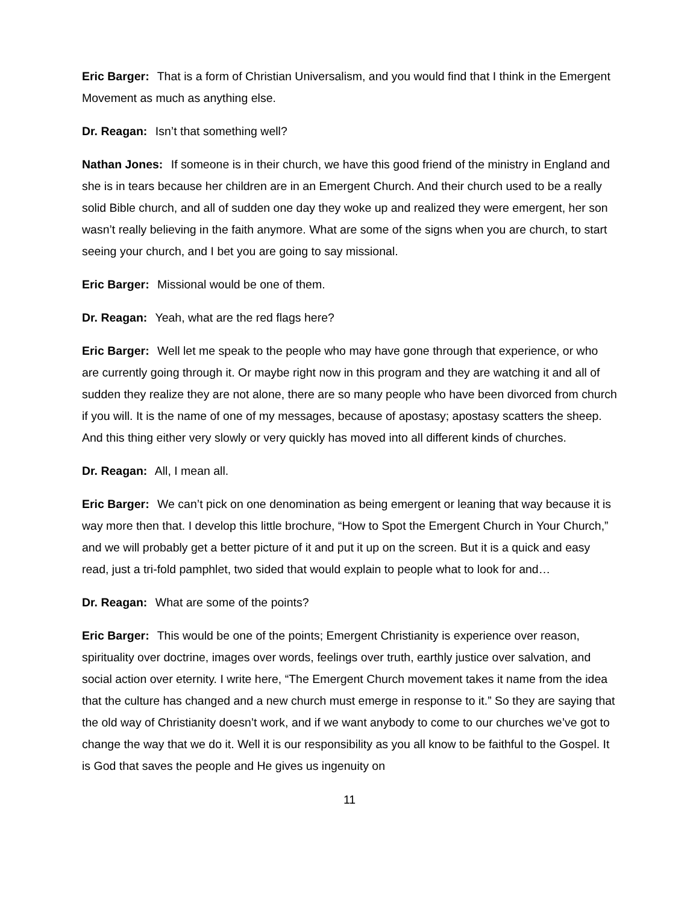Eric Barger: That is a form of Christian Universalism, and you would find that I think in the Emergent Movement as much as anything else.
Dr. Reagan: Isn’t that something well?
Nathan Jones: If someone is in their church, we have this good friend of the ministry in England and she is in tears because her children are in an Emergent Church. And their church used to be a really solid Bible church, and all of sudden one day they woke up and realized they were emergent, her son wasn’t really believing in the faith anymore. What are some of the signs when you are church, to start seeing your church, and I bet you are going to say missional.
Eric Barger: Missional would be one of them.
Dr. Reagan: Yeah, what are the red flags here?
Eric Barger: Well let me speak to the people who may have gone through that experience, or who are currently going through it. Or maybe right now in this program and they are watching it and all of sudden they realize they are not alone, there are so many people who have been divorced from church if you will. It is the name of one of my messages, because of apostasy; apostasy scatters the sheep. And this thing either very slowly or very quickly has moved into all different kinds of churches.
Dr. Reagan: All, I mean all.
Eric Barger: We can’t pick on one denomination as being emergent or leaning that way because it is way more then that. I develop this little brochure, “How to Spot the Emergent Church in Your Church,” and we will probably get a better picture of it and put it up on the screen. But it is a quick and easy read, just a tri-fold pamphlet, two sided that would explain to people what to look for and…
Dr. Reagan: What are some of the points?
Eric Barger: This would be one of the points; Emergent Christianity is experience over reason, spirituality over doctrine, images over words, feelings over truth, earthly justice over salvation, and social action over eternity. I write here, “The Emergent Church movement takes it name from the idea that the culture has changed and a new church must emerge in response to it.” So they are saying that the old way of Christianity doesn’t work, and if we want anybody to come to our churches we’ve got to change the way that we do it. Well it is our responsibility as you all know to be faithful to the Gospel. It is God that saves the people and He gives us ingenuity on
11